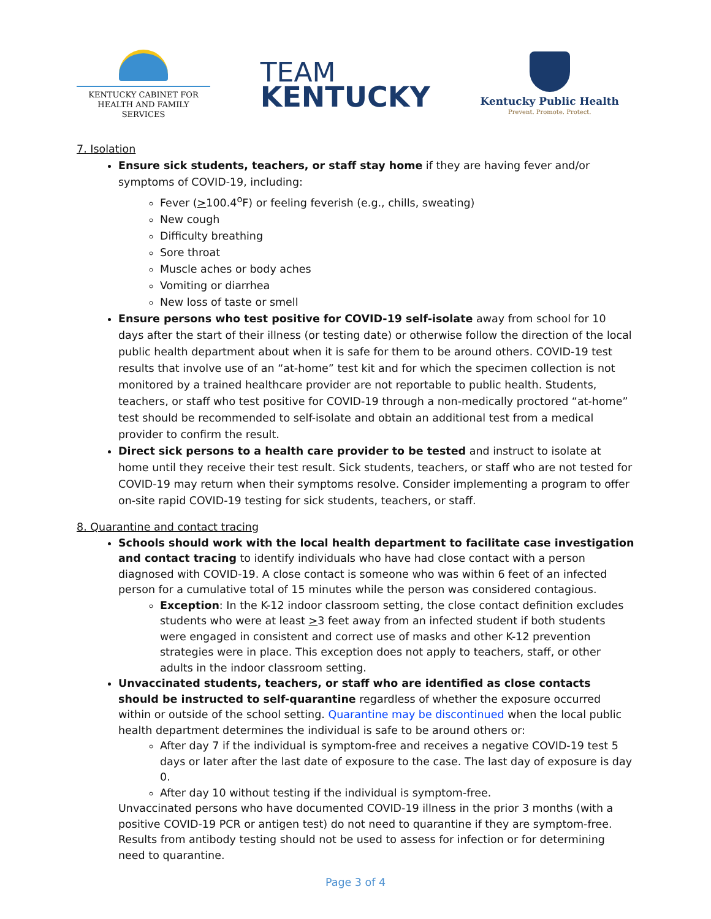KENTUCKY CABINET FOR
HEALTH AND FAMILY SERVICES
TEAM
KENTUCKY
Kentucky Public Health
Prevent. Promote. Protect.
7. Isolation
Ensure sick students, teachers, or staff stay home if they are having fever and/or symptoms of COVID-19, including:
Fever (>100.4<sup>o</sup>F) or feeling feverish (e.g., chills, sweating)
New cough
Difficulty breathing
Sore throat
Muscle aches or body aches
Vomiting or diarrhea
New loss of taste or smell
Ensure persons who test positive for COVID-19 self-isolate away from school for 10 days after the start of their illness (or testing date) or otherwise follow the direction of the local public health department about when it is safe for them to be around others. COVID-19 test results that involve use of an “at-home” test kit and for which the specimen collection is not monitored by a trained healthcare provider are not reportable to public health. Students, teachers, or staff who test positive for COVID-19 through a non-medically proctored “at-home” test should be recommended to self-isolate and obtain an additional test from a medical provider to confirm the result.
Direct sick persons to a health care provider to be tested and instruct to isolate at home until they receive their test result. Sick students, teachers, or staff who are not tested for COVID-19 may return when their symptoms resolve. Consider implementing a program to offer on-site rapid COVID-19 testing for sick students, teachers, or staff.
8. Quarantine and contact tracing
Schools should work with the local health department to facilitate case investigation and contact tracing to identify individuals who have had close contact with a person diagnosed with COVID-19. A close contact is someone who was within 6 feet of an infected person for a cumulative total of 15 minutes while the person was considered contagious.
Exception: In the K-12 indoor classroom setting, the close contact definition excludes students who were at least >3 feet away from an infected student if both students were engaged in consistent and correct use of masks and other K-12 prevention strategies were in place. This exception does not apply to teachers, staff, or other adults in the indoor classroom setting.
Unvaccinated students, teachers, or staff who are identified as close contacts should be instructed to self-quarantine regardless of whether the exposure occurred within or outside of the school setting. Quarantine may be discontinued when the local public health department determines the individual is safe to be around others or:
After day 7 if the individual is symptom-free and receives a negative COVID-19 test 5 days or later after the last date of exposure to the case. The last day of exposure is day 0.
After day 10 without testing if the individual is symptom-free.
Unvaccinated persons who have documented COVID-19 illness in the prior 3 months (with a positive COVID-19 PCR or antigen test) do not need to quarantine if they are symptom-free. Results from antibody testing should not be used to assess for infection or for determining need to quarantine.
Page 3 of 4